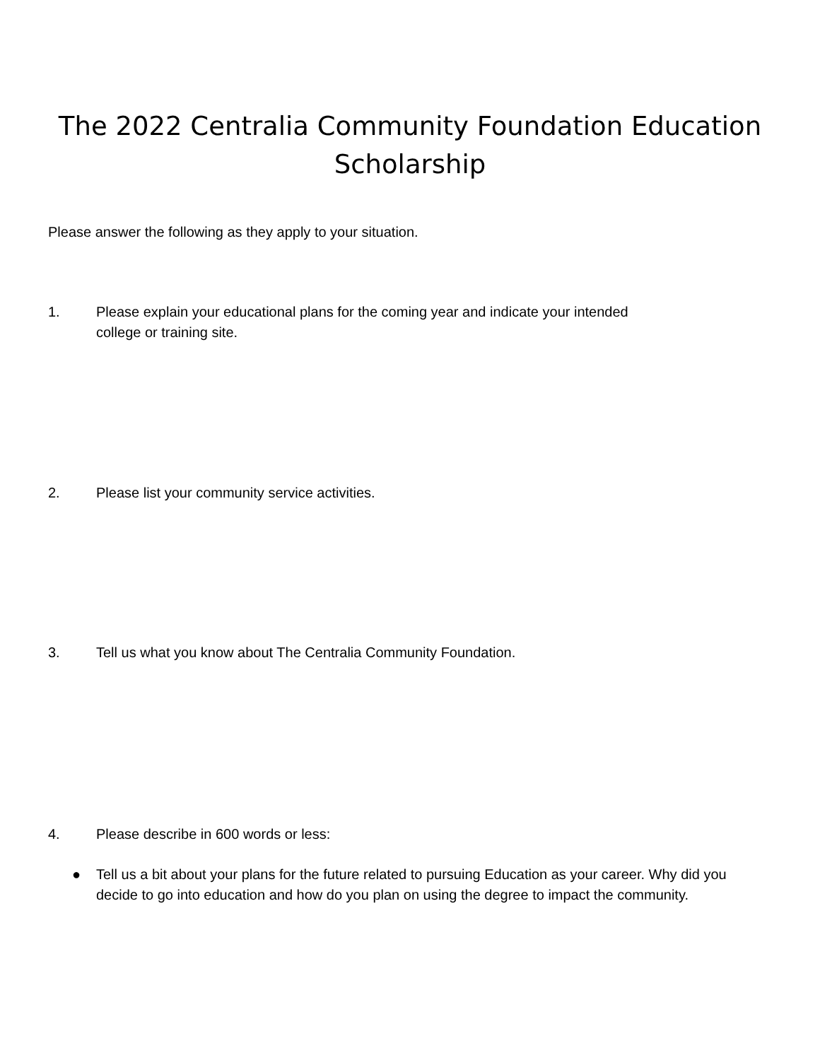The 2022 Centralia Community Foundation Education
Scholarship
Please answer the following as they apply to your situation.
1. Please explain your educational plans for the coming year and indicate your intended college or training site.
2. Please list your community service activities.
3. Tell us what you know about The Centralia Community Foundation.
4. Please describe in 600 words or less:
● Tell us a bit about your plans for the future related to pursuing Education as your career. Why did you decide to go into education and how do you plan on using the degree to impact the community.